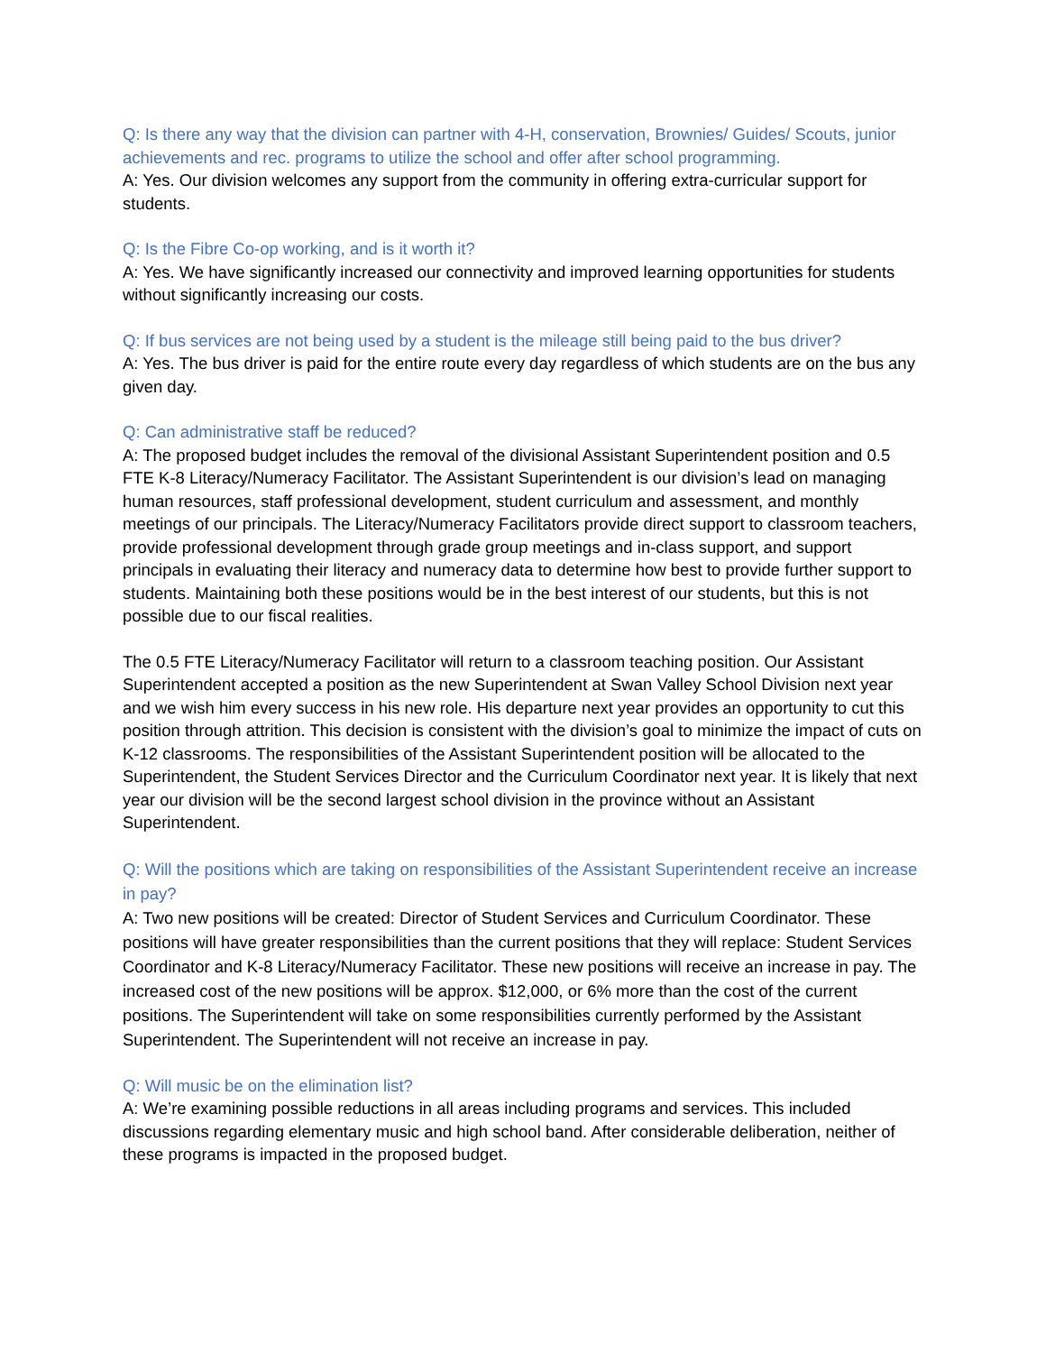Q: Is there any way that the division can partner with 4-H, conservation, Brownies/ Guides/ Scouts, junior achievements and rec. programs to utilize the school and offer after school programming.
A: Yes. Our division welcomes any support from the community in offering extra-curricular support for students.
Q: Is the Fibre Co-op working, and is it worth it?
A: Yes. We have significantly increased our connectivity and improved learning opportunities for students without significantly increasing our costs.
Q: If bus services are not being used by a student is the mileage still being paid to the bus driver?
A: Yes. The bus driver is paid for the entire route every day regardless of which students are on the bus any given day.
Q: Can administrative staff be reduced?
A: The proposed budget includes the removal of the divisional Assistant Superintendent position and 0.5 FTE K-8 Literacy/Numeracy Facilitator. The Assistant Superintendent is our division’s lead on managing human resources, staff professional development, student curriculum and assessment, and monthly meetings of our principals. The Literacy/Numeracy Facilitators provide direct support to classroom teachers, provide professional development through grade group meetings and in-class support, and support principals in evaluating their literacy and numeracy data to determine how best to provide further support to students. Maintaining both these positions would be in the best interest of our students, but this is not possible due to our fiscal realities.
The 0.5 FTE Literacy/Numeracy Facilitator will return to a classroom teaching position. Our Assistant Superintendent accepted a position as the new Superintendent at Swan Valley School Division next year and we wish him every success in his new role. His departure next year provides an opportunity to cut this position through attrition. This decision is consistent with the division’s goal to minimize the impact of cuts on K-12 classrooms. The responsibilities of the Assistant Superintendent position will be allocated to the Superintendent, the Student Services Director and the Curriculum Coordinator next year. It is likely that next year our division will be the second largest school division in the province without an Assistant Superintendent.
Q: Will the positions which are taking on responsibilities of the Assistant Superintendent receive an increase in pay?
A: Two new positions will be created: Director of Student Services and Curriculum Coordinator. These positions will have greater responsibilities than the current positions that they will replace: Student Services Coordinator and K-8 Literacy/Numeracy Facilitator. These new positions will receive an increase in pay. The increased cost of the new positions will be approx. $12,000, or 6% more than the cost of the current positions. The Superintendent will take on some responsibilities currently performed by the Assistant Superintendent. The Superintendent will not receive an increase in pay.
Q: Will music be on the elimination list?
A: We’re examining possible reductions in all areas including programs and services. This included discussions regarding elementary music and high school band. After considerable deliberation, neither of these programs is impacted in the proposed budget.